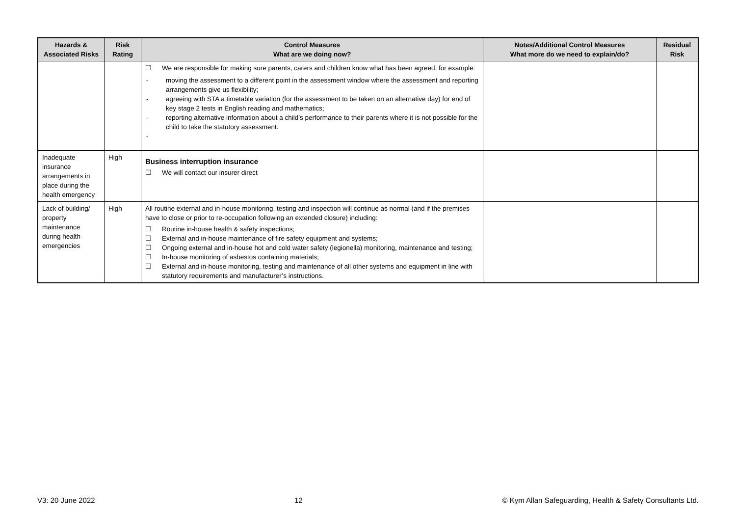| Hazards & Associated Risks | Risk Rating | Control Measures What are we doing now? | Notes/Additional Control Measures What more do we need to explain/do? | Residual Risk |
| --- | --- | --- | --- | --- |
| | | ☐ We are responsible for making sure parents, carers and children know what has been agreed, for example: - moving the assessment to a different point in the assessment window where the assessment and reporting arrangements give us flexibility; - agreeing with STA a timetable variation (for the assessment to be taken on an alternative day) for end of key stage 2 tests in English reading and mathematics; - reporting alternative information about a child’s performance to their parents where it is not possible for the child to take the statutory assessment. - | | |
| Inadequate insurance arrangements in place during the health emergency | High | Business interruption insurance ☐ We will contact our insurer direct | | |
| Lack of building/ property maintenance during health emergencies | High | All routine external and in-house monitoring, testing and inspection will continue as normal (and if the premises have to close or prior to re-occupation following an extended closure) including: ☐ Routine in-house health & safety inspections; ☐ External and in-house maintenance of fire safety equipment and systems; ☐ Ongoing external and in-house hot and cold water safety (legionella) monitoring, maintenance and testing; ☐ In-house monitoring of asbestos containing materials; ☐ External and in-house monitoring, testing and maintenance of all other systems and equipment in line with statutory requirements and manufacturer’s instructions. | | |
V3: 20 June 2022 12 © Kym Allan Safeguarding, Health & Safety Consultants Ltd.